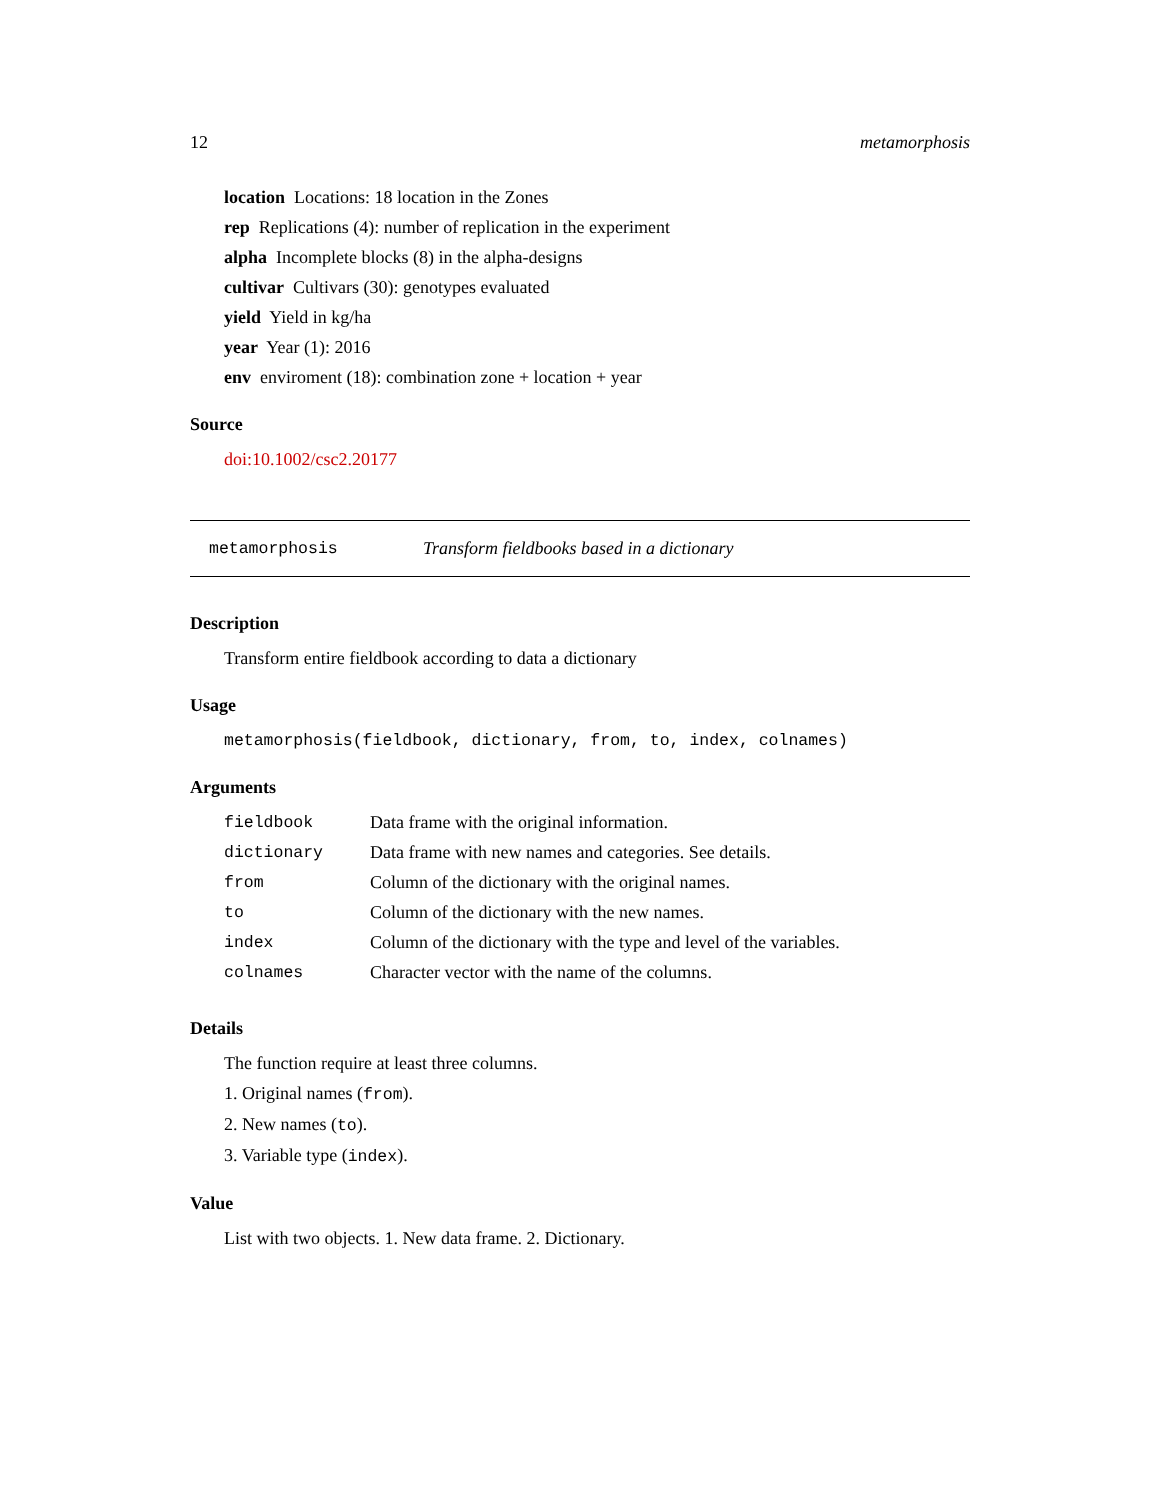12 metamorphosis
location Locations: 18 location in the Zones
rep Replications (4): number of replication in the experiment
alpha Incomplete blocks (8) in the alpha-designs
cultivar Cultivars (30): genotypes evaluated
yield Yield in kg/ha
year Year (1): 2016
env enviroment (18): combination zone + location + year
Source
doi:10.1002/csc2.20177
metamorphosis Transform fieldbooks based in a dictionary
Description
Transform entire fieldbook according to data a dictionary
Usage
metamorphosis(fieldbook, dictionary, from, to, index, colnames)
Arguments
| fieldbook | Data frame with the original information. |
| dictionary | Data frame with new names and categories. See details. |
| from | Column of the dictionary with the original names. |
| to | Column of the dictionary with the new names. |
| index | Column of the dictionary with the type and level of the variables. |
| colnames | Character vector with the name of the columns. |
Details
The function require at least three columns.
1. Original names (from).
2. New names (to).
3. Variable type (index).
Value
List with two objects. 1. New data frame. 2. Dictionary.